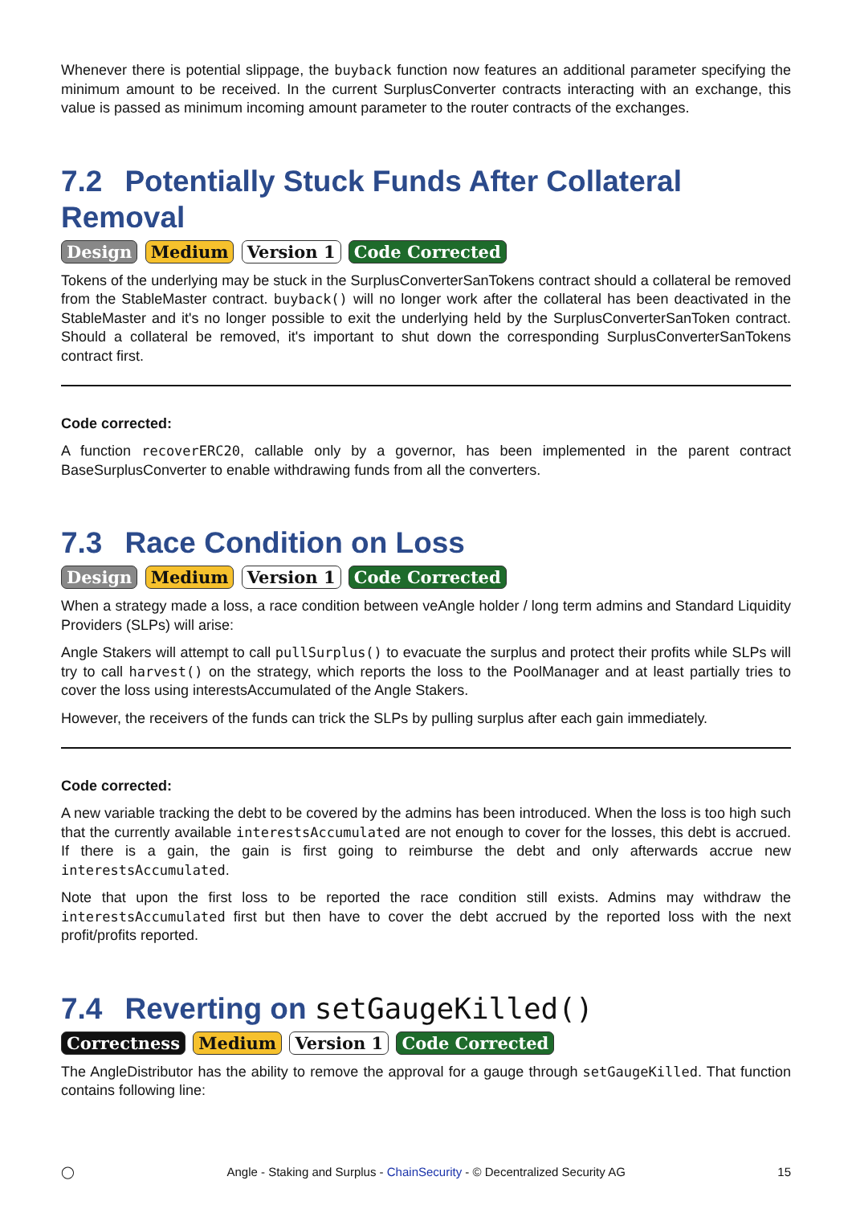Whenever there is potential slippage, the buyback function now features an additional parameter specifying the minimum amount to be received. In the current SurplusConverter contracts interacting with an exchange, this value is passed as minimum incoming amount parameter to the router contracts of the exchanges.
7.2 Potentially Stuck Funds After Collateral Removal
Design Medium Version 1 Code Corrected
Tokens of the underlying may be stuck in the SurplusConverterSanTokens contract should a collateral be removed from the StableMaster contract. buyback() will no longer work after the collateral has been deactivated in the StableMaster and it's no longer possible to exit the underlying held by the SurplusConverterSanToken contract. Should a collateral be removed, it's important to shut down the corresponding SurplusConverterSanTokens contract first.
Code corrected:
A function recoverERC20, callable only by a governor, has been implemented in the parent contract BaseSurplusConverter to enable withdrawing funds from all the converters.
7.3 Race Condition on Loss
Design Medium Version 1 Code Corrected
When a strategy made a loss, a race condition between veAngle holder / long term admins and Standard Liquidity Providers (SLPs) will arise:
Angle Stakers will attempt to call pullSurplus() to evacuate the surplus and protect their profits while SLPs will try to call harvest() on the strategy, which reports the loss to the PoolManager and at least partially tries to cover the loss using interestsAccumulated of the Angle Stakers.
However, the receivers of the funds can trick the SLPs by pulling surplus after each gain immediately.
Code corrected:
A new variable tracking the debt to be covered by the admins has been introduced. When the loss is too high such that the currently available interestsAccumulated are not enough to cover for the losses, this debt is accrued. If there is a gain, the gain is first going to reimburse the debt and only afterwards accrue new interestsAccumulated.
Note that upon the first loss to be reported the race condition still exists. Admins may withdraw the interestsAccumulated first but then have to cover the debt accrued by the reported loss with the next profit/profits reported.
7.4 Reverting on setGaugeKilled()
Correctness Medium Version 1 Code Corrected
The AngleDistributor has the ability to remove the approval for a gauge through setGaugeKilled. That function contains following line:
◯ Angle - Staking and Surplus - ChainSecurity - © Decentralized Security AG 15